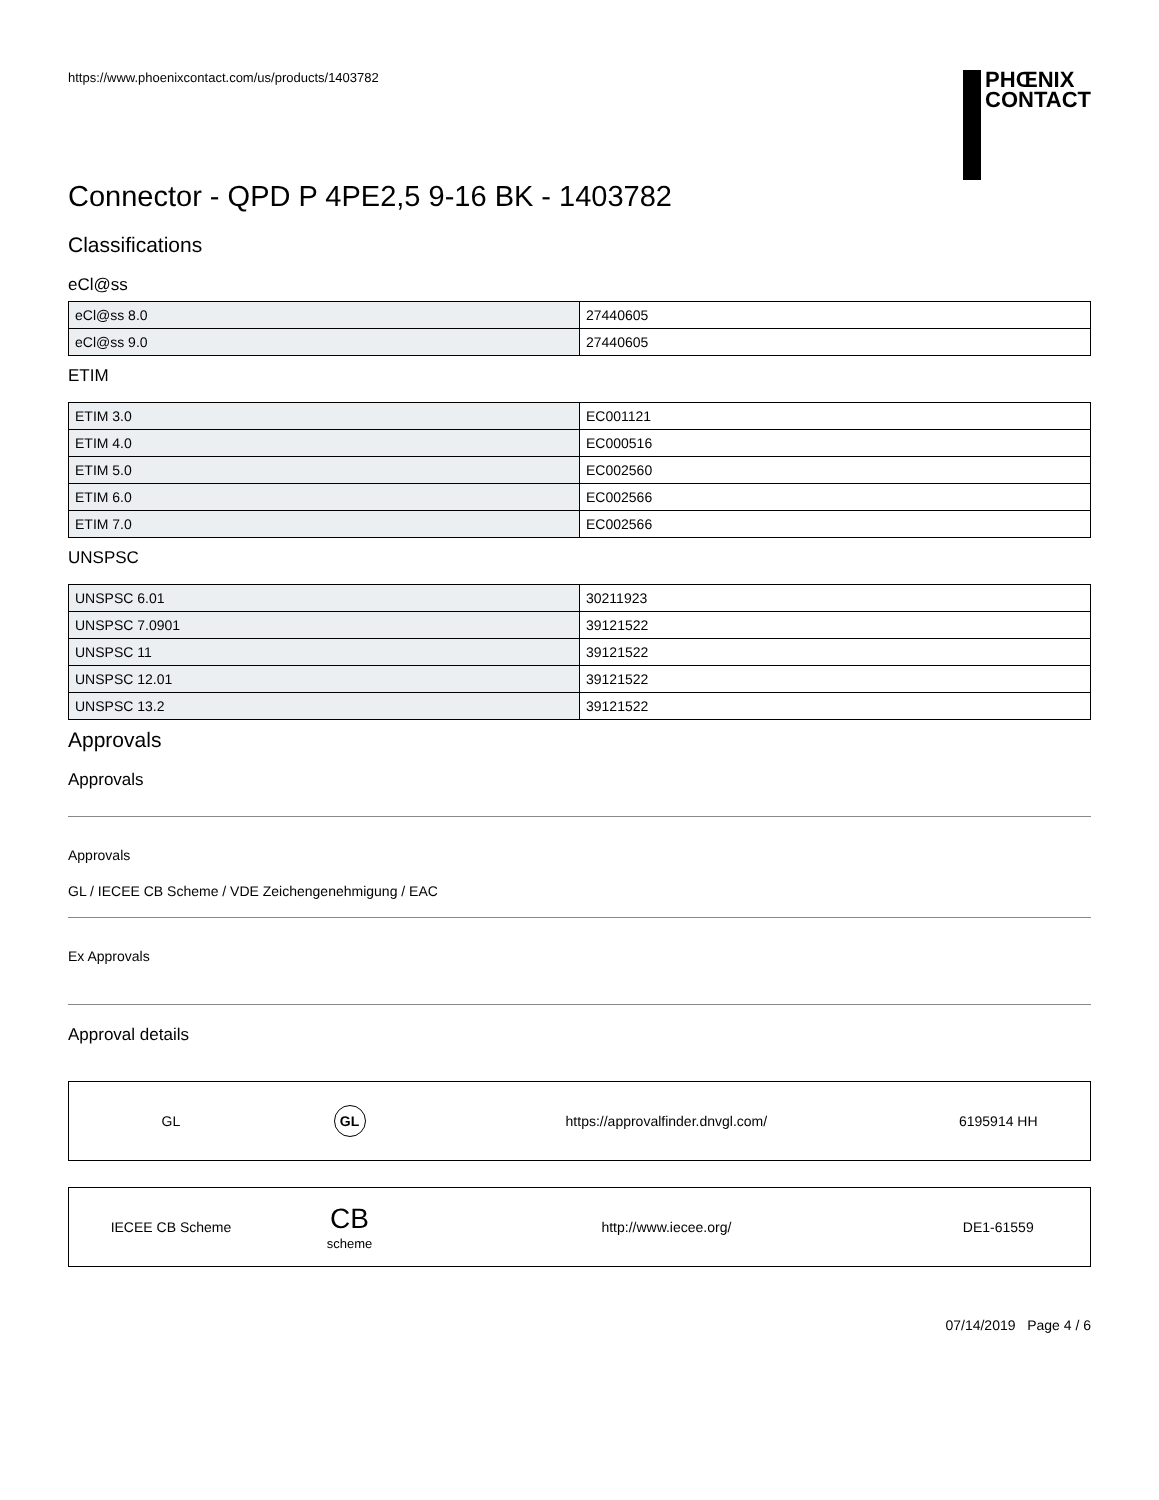https://www.phoenixcontact.com/us/products/1403782
PHŒNIX
CONTACT
Connector - QPD P 4PE2,5 9-16 BK - 1403782
Classifications
eCl@ss
| eCl@ss 8.0 | 27440605 |
| eCl@ss 9.0 | 27440605 |
ETIM
| ETIM 3.0 | EC001121 |
| ETIM 4.0 | EC000516 |
| ETIM 5.0 | EC002560 |
| ETIM 6.0 | EC002566 |
| ETIM 7.0 | EC002566 |
UNSPSC
| UNSPSC 6.01 | 30211923 |
| UNSPSC 7.0901 | 39121522 |
| UNSPSC 11 | 39121522 |
| UNSPSC 12.01 | 39121522 |
| UNSPSC 13.2 | 39121522 |
Approvals
Approvals
Approvals
GL / IECEE CB Scheme / VDE Zeichengenehmigung / EAC
Ex Approvals
Approval details
| GL | GL | https://approvalfinder.dnvgl.com/ | 6195914 HH |
| IECEE CB Scheme | CB scheme | http://www.iecee.org/ | DE1-61559 |
07/14/2019 Page 4 / 6